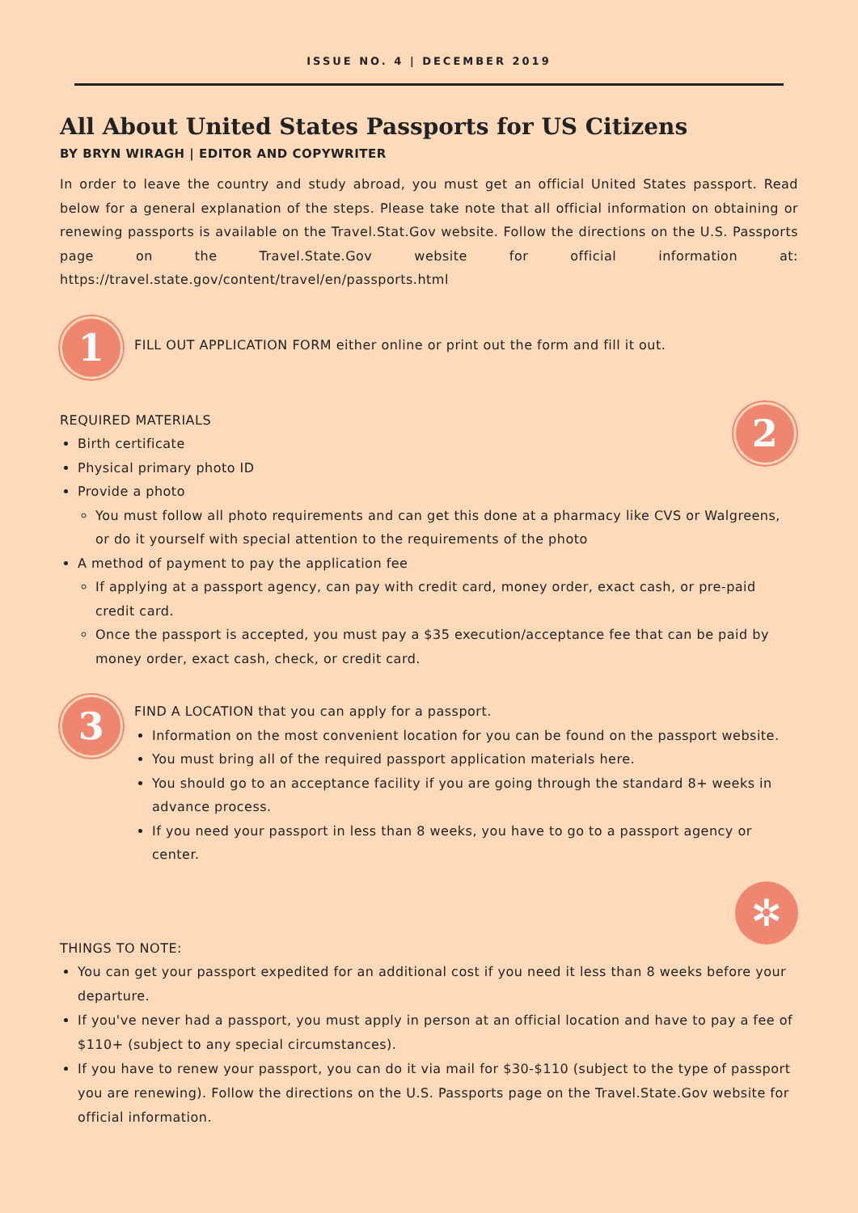ISSUE NO. 4 | DECEMBER 2019
All About United States Passports for US Citizens
BY BRYN WIRAGH | EDITOR AND COPYWRITER
In order to leave the country and study abroad, you must get an official United States passport. Read below for a general explanation of the steps. Please take note that all official information on obtaining or renewing passports is available on the Travel.Stat.Gov website. Follow the directions on the U.S. Passports page on the Travel.State.Gov website for official information at: https://travel.state.gov/content/travel/en/passports.html
1
FILL OUT APPLICATION FORM either online or print out the form and fill it out.
REQUIRED MATERIALS
Birth certificate
Physical primary photo ID
Provide a photo
You must follow all photo requirements and can get this done at a pharmacy like CVS or Walgreens, or do it yourself with special attention to the requirements of the photo
A method of payment to pay the application fee
If applying at a passport agency, can pay with credit card, money order, exact cash, or pre-paid credit card.
Once the passport is accepted, you must pay a $35 execution/acceptance fee that can be paid by money order, exact cash, check, or credit card.
2
3
FIND A LOCATION that you can apply for a passport.
Information on the most convenient location for you can be found on the passport website.
You must bring all of the required passport application materials here.
You should go to an acceptance facility if you are going through the standard 8+ weeks in advance process.
If you need your passport in less than 8 weeks, you have to go to a passport agency or center.
✲
THINGS TO NOTE:
You can get your passport expedited for an additional cost if you need it less than 8 weeks before your departure.
If you've never had a passport, you must apply in person at an official location and have to pay a fee of $110+ (subject to any special circumstances).
If you have to renew your passport, you can do it via mail for $30-$110 (subject to the type of passport you are renewing). Follow the directions on the U.S. Passports page on the Travel.State.Gov website for official information.